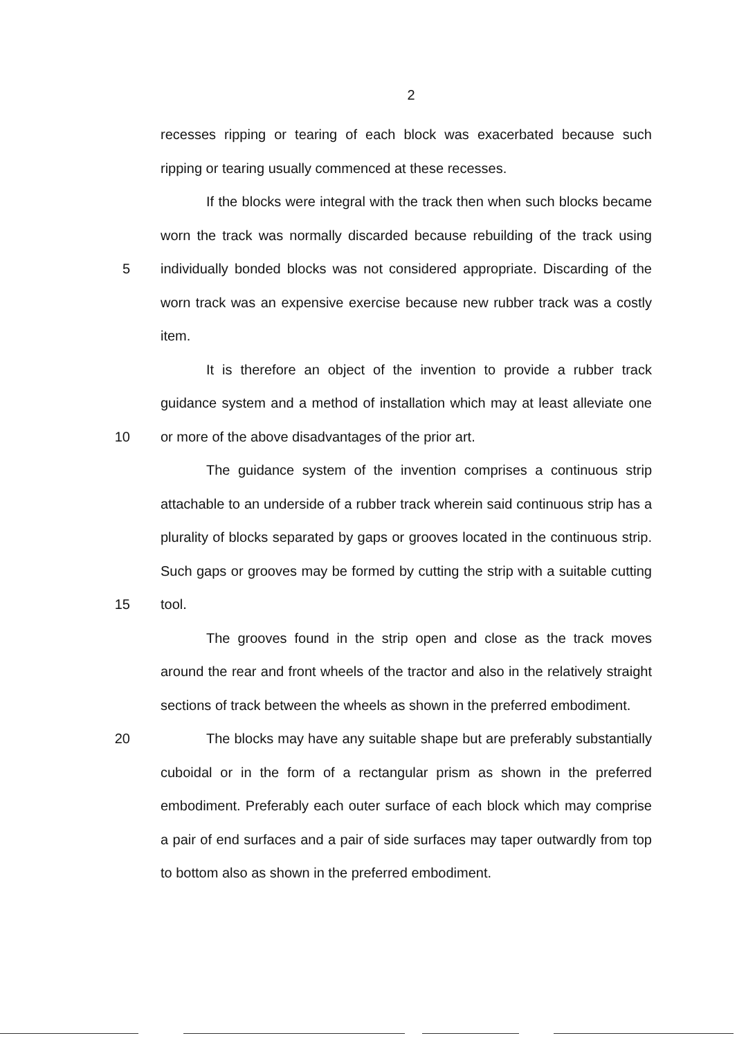2
recesses ripping or tearing of each block was exacerbated because such ripping or tearing usually commenced at these recesses.
5 If the blocks were integral with the track then when such blocks became worn the track was normally discarded because rebuilding of the track using individually bonded blocks was not considered appropriate. Discarding of the worn track was an expensive exercise because new rubber track was a costly item.
10 It is therefore an object of the invention to provide a rubber track guidance system and a method of installation which may at least alleviate one or more of the above disadvantages of the prior art.
15 The guidance system of the invention comprises a continuous strip attachable to an underside of a rubber track wherein said continuous strip has a plurality of blocks separated by gaps or grooves located in the continuous strip. Such gaps or grooves may be formed by cutting the strip with a suitable cutting tool.
The grooves found in the strip open and close as the track moves around the rear and front wheels of the tractor and also in the relatively straight sections of track between the wheels as shown in the preferred embodiment.
20 The blocks may have any suitable shape but are preferably substantially cuboidal or in the form of a rectangular prism as shown in the preferred embodiment. Preferably each outer surface of each block which may comprise a pair of end surfaces and a pair of side surfaces may taper outwardly from top to bottom also as shown in the preferred embodiment.